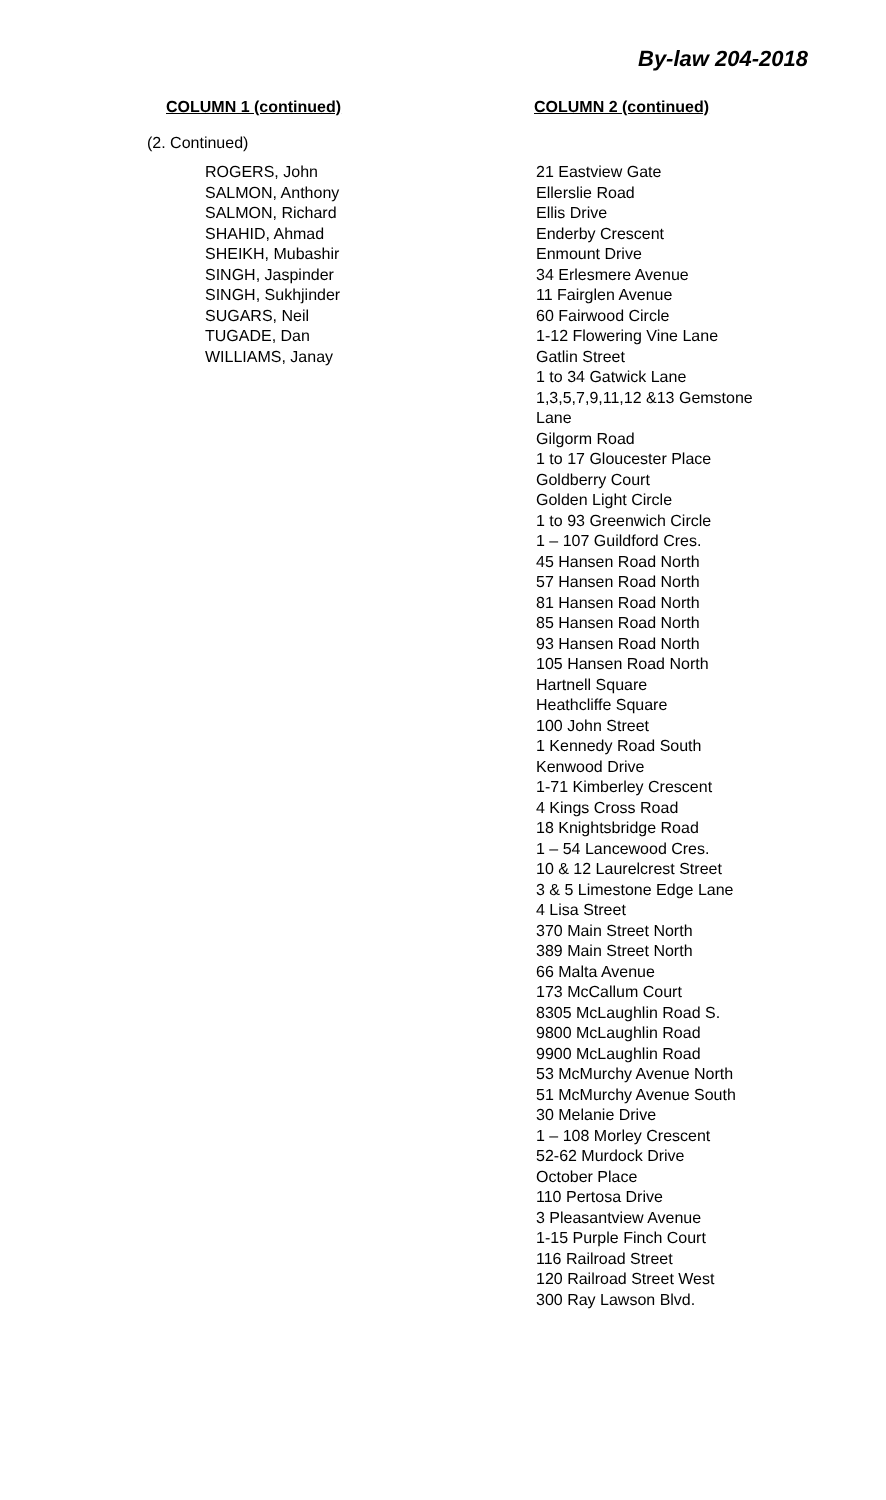By-law 204-2018
COLUMN 1 (continued) COLUMN 2 (continued)
(2. Continued)
ROGERS, John
SALMON, Anthony
SALMON, Richard
SHAHID, Ahmad
SHEIKH, Mubashir
SINGH, Jaspinder
SINGH, Sukhjinder
SUGARS, Neil
TUGADE, Dan
WILLIAMS, Janay
21 Eastview Gate
Ellerslie Road
Ellis Drive
Enderby Crescent
Enmount Drive
34 Erlesmere Avenue
11 Fairglen Avenue
60 Fairwood Circle
1-12 Flowering Vine Lane
Gatlin Street
1 to 34 Gatwick Lane
1,3,5,7,9,11,12 &13 Gemstone Lane
Gilgorm Road
1 to 17 Gloucester Place
Goldberry Court
Golden Light Circle
1 to 93 Greenwich Circle
1 – 107 Guildford Cres.
45 Hansen Road North
57 Hansen Road North
81 Hansen Road North
85 Hansen Road North
93 Hansen Road North
105 Hansen Road North
Hartnell Square
Heathcliffe Square
100 John Street
1 Kennedy Road South
Kenwood Drive
1-71 Kimberley Crescent
4 Kings Cross Road
18 Knightsbridge Road
1 – 54 Lancewood Cres.
10 & 12 Laurelcrest Street
3 & 5 Limestone Edge Lane
4 Lisa Street
370 Main Street North
389 Main Street North
66 Malta Avenue
173 McCallum Court
8305 McLaughlin Road S.
9800 McLaughlin Road
9900 McLaughlin Road
53 McMurchy Avenue North
51 McMurchy Avenue South
30 Melanie Drive
1 – 108 Morley Crescent
52-62 Murdock Drive
October Place
110 Pertosa Drive
3 Pleasantview Avenue
1-15 Purple Finch Court
116 Railroad Street
120 Railroad Street West
300 Ray Lawson Blvd.